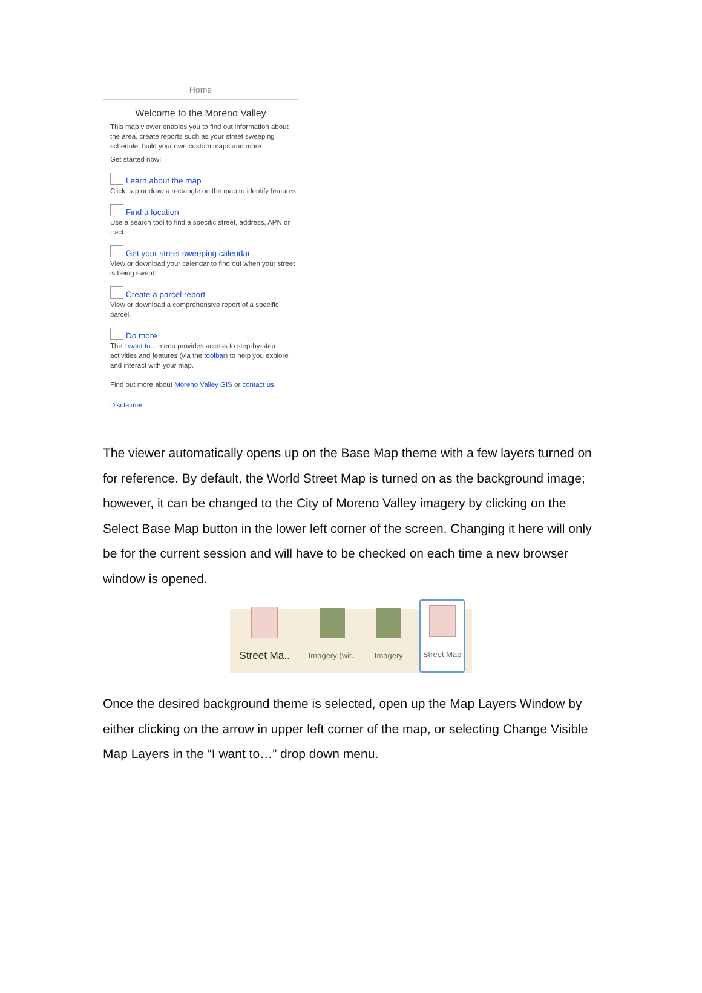Home
Welcome to the Moreno Valley
This map viewer enables you to find out information about the area, create reports such as your street sweeping schedule, build your own custom maps and more.
Get started now:
Learn about the map
Click, tap or draw a rectangle on the map to identify features.
Find a location
Use a search tool to find a specific street, address, APN or tract.
Get your street sweeping calendar
View or download your calendar to find out when your street is being swept.
Create a parcel report
View or download a comprehensive report of a specific parcel.
Do more
The I want to... menu provides access to step-by-step activities and features (via the toolbar) to help you explore and interact with your map.
Find out more about Moreno Valley GIS or contact us.
Disclaimer
The viewer automatically opens up on the Base Map theme with a few layers turned on for reference. By default, the World Street Map is turned on as the background image; however, it can be changed to the City of Moreno Valley imagery by clicking on the Select Base Map button in the lower left corner of the screen. Changing it here will only be for the current session and will have to be checked on each time a new browser window is opened.
Street Ma..
Imagery (wit..
Imagery
Street Map
Once the desired background theme is selected, open up the Map Layers Window by either clicking on the arrow in upper left corner of the map, or selecting Change Visible Map Layers in the “I want to…” drop down menu.